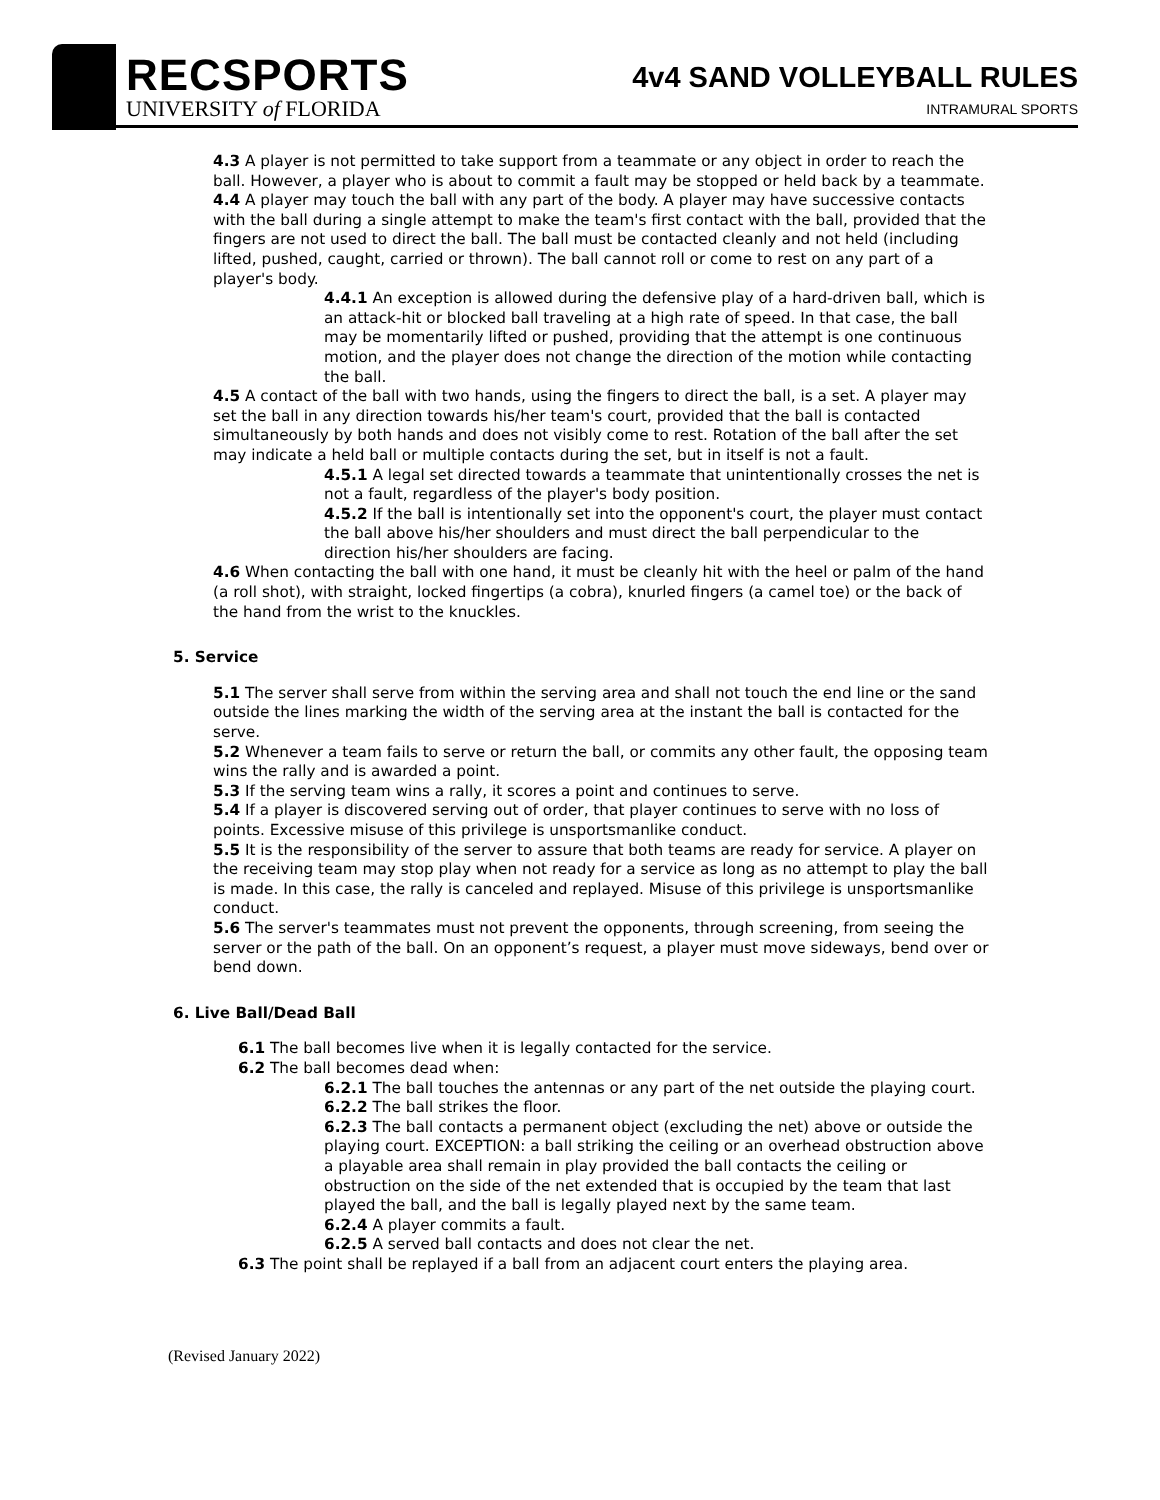RECSPORTS
UNIVERSITY of FLORIDA
4v4 SAND VOLLEYBALL RULES
INTRAMURAL SPORTS
4.3 A player is not permitted to take support from a teammate or any object in order to reach the ball. However, a player who is about to commit a fault may be stopped or held back by a teammate.
4.4 A player may touch the ball with any part of the body. A player may have successive contacts with the ball during a single attempt to make the team's first contact with the ball, provided that the fingers are not used to direct the ball. The ball must be contacted cleanly and not held (including lifted, pushed, caught, carried or thrown). The ball cannot roll or come to rest on any part of a player's body.
4.4.1 An exception is allowed during the defensive play of a hard-driven ball, which is an attack-hit or blocked ball traveling at a high rate of speed. In that case, the ball may be momentarily lifted or pushed, providing that the attempt is one continuous motion, and the player does not change the direction of the motion while contacting the ball.
4.5 A contact of the ball with two hands, using the fingers to direct the ball, is a set. A player may set the ball in any direction towards his/her team's court, provided that the ball is contacted simultaneously by both hands and does not visibly come to rest. Rotation of the ball after the set may indicate a held ball or multiple contacts during the set, but in itself is not a fault.
4.5.1 A legal set directed towards a teammate that unintentionally crosses the net is not a fault, regardless of the player's body position.
4.5.2 If the ball is intentionally set into the opponent's court, the player must contact the ball above his/her shoulders and must direct the ball perpendicular to the direction his/her shoulders are facing.
4.6 When contacting the ball with one hand, it must be cleanly hit with the heel or palm of the hand (a roll shot), with straight, locked fingertips (a cobra), knurled fingers (a camel toe) or the back of the hand from the wrist to the knuckles.
5. Service
5.1 The server shall serve from within the serving area and shall not touch the end line or the sand outside the lines marking the width of the serving area at the instant the ball is contacted for the serve.
5.2 Whenever a team fails to serve or return the ball, or commits any other fault, the opposing team wins the rally and is awarded a point.
5.3 If the serving team wins a rally, it scores a point and continues to serve.
5.4 If a player is discovered serving out of order, that player continues to serve with no loss of points. Excessive misuse of this privilege is unsportsmanlike conduct.
5.5 It is the responsibility of the server to assure that both teams are ready for service. A player on the receiving team may stop play when not ready for a service as long as no attempt to play the ball is made. In this case, the rally is canceled and replayed. Misuse of this privilege is unsportsmanlike conduct.
5.6 The server's teammates must not prevent the opponents, through screening, from seeing the server or the path of the ball. On an opponent’s request, a player must move sideways, bend over or bend down.
6. Live Ball/Dead Ball
6.1 The ball becomes live when it is legally contacted for the service.
6.2 The ball becomes dead when:
6.2.1 The ball touches the antennas or any part of the net outside the playing court.
6.2.2 The ball strikes the floor.
6.2.3 The ball contacts a permanent object (excluding the net) above or outside the playing court. EXCEPTION: a ball striking the ceiling or an overhead obstruction above a playable area shall remain in play provided the ball contacts the ceiling or obstruction on the side of the net extended that is occupied by the team that last played the ball, and the ball is legally played next by the same team.
6.2.4 A player commits a fault.
6.2.5 A served ball contacts and does not clear the net.
6.3 The point shall be replayed if a ball from an adjacent court enters the playing area.
(Revised January 2022)